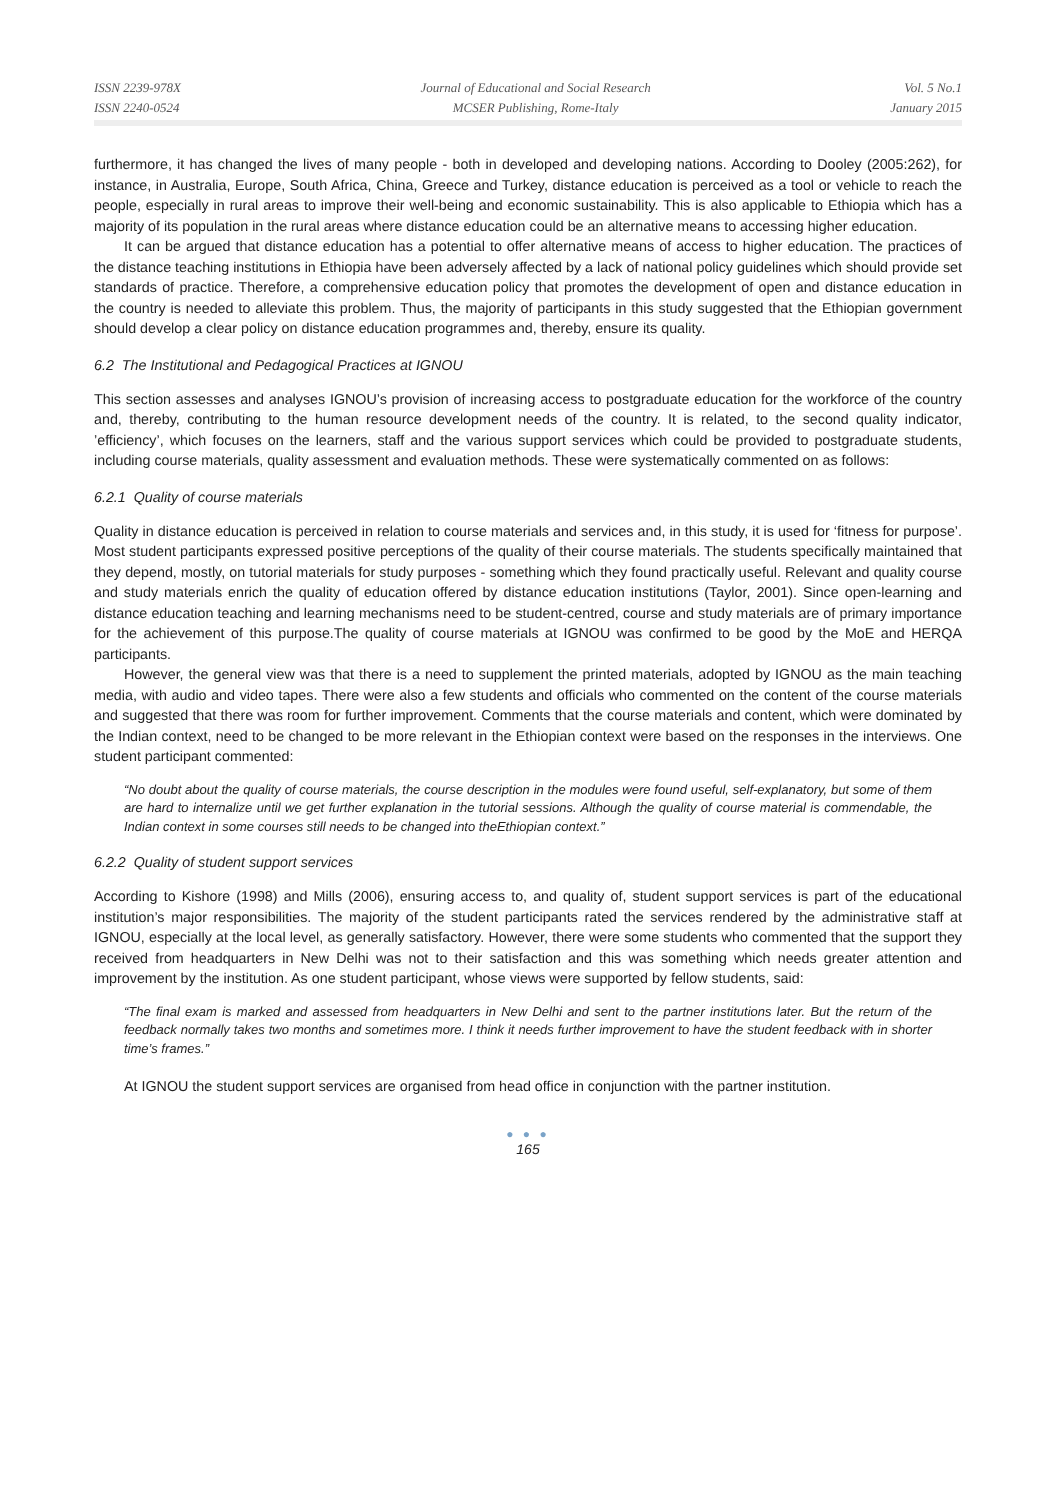ISSN 2239-978X
ISSN 2240-0524
Journal of Educational and Social Research
MCSER Publishing, Rome-Italy
Vol. 5 No.1
January 2015
furthermore, it has changed the lives of many people - both in developed and developing nations. According to Dooley (2005:262), for instance, in Australia, Europe, South Africa, China, Greece and Turkey, distance education is perceived as a tool or vehicle to reach the people, especially in rural areas to improve their well-being and economic sustainability. This is also applicable to Ethiopia which has a majority of its population in the rural areas where distance education could be an alternative means to accessing higher education.
It can be argued that distance education has a potential to offer alternative means of access to higher education. The practices of the distance teaching institutions in Ethiopia have been adversely affected by a lack of national policy guidelines which should provide set standards of practice. Therefore, a comprehensive education policy that promotes the development of open and distance education in the country is needed to alleviate this problem. Thus, the majority of participants in this study suggested that the Ethiopian government should develop a clear policy on distance education programmes and, thereby, ensure its quality.
6.2 The Institutional and Pedagogical Practices at IGNOU
This section assesses and analyses IGNOU’s provision of increasing access to postgraduate education for the workforce of the country and, thereby, contributing to the human resource development needs of the country. It is related, to the second quality indicator, ’efficiency’, which focuses on the learners, staff and the various support services which could be provided to postgraduate students, including course materials, quality assessment and evaluation methods. These were systematically commented on as follows:
6.2.1 Quality of course materials
Quality in distance education is perceived in relation to course materials and services and, in this study, it is used for ‘fitness for purpose’. Most student participants expressed positive perceptions of the quality of their course materials. The students specifically maintained that they depend, mostly, on tutorial materials for study purposes - something which they found practically useful. Relevant and quality course and study materials enrich the quality of education offered by distance education institutions (Taylor, 2001). Since open-learning and distance education teaching and learning mechanisms need to be student-centred, course and study materials are of primary importance for the achievement of this purpose.The quality of course materials at IGNOU was confirmed to be good by the MoE and HERQA participants.
However, the general view was that there is a need to supplement the printed materials, adopted by IGNOU as the main teaching media, with audio and video tapes. There were also a few students and officials who commented on the content of the course materials and suggested that there was room for further improvement. Comments that the course materials and content, which were dominated by the Indian context, need to be changed to be more relevant in the Ethiopian context were based on the responses in the interviews. One student participant commented:
“No doubt about the quality of course materials, the course description in the modules were found useful, self-explanatory, but some of them are hard to internalize until we get further explanation in the tutorial sessions. Although the quality of course material is commendable, the Indian context in some courses still needs to be changed into theEthiopian context.”
6.2.2 Quality of student support services
According to Kishore (1998) and Mills (2006), ensuring access to, and quality of, student support services is part of the educational institution’s major responsibilities. The majority of the student participants rated the services rendered by the administrative staff at IGNOU, especially at the local level, as generally satisfactory. However, there were some students who commented that the support they received from headquarters in New Delhi was not to their satisfaction and this was something which needs greater attention and improvement by the institution. As one student participant, whose views were supported by fellow students, said:
“The final exam is marked and assessed from headquarters in New Delhi and sent to the partner institutions later. But the return of the feedback normally takes two months and sometimes more. I think it needs further improvement to have the student feedback with in shorter time’s frames.”
At IGNOU the student support services are organised from head office in conjunction with the partner institution.
● ● ●
165